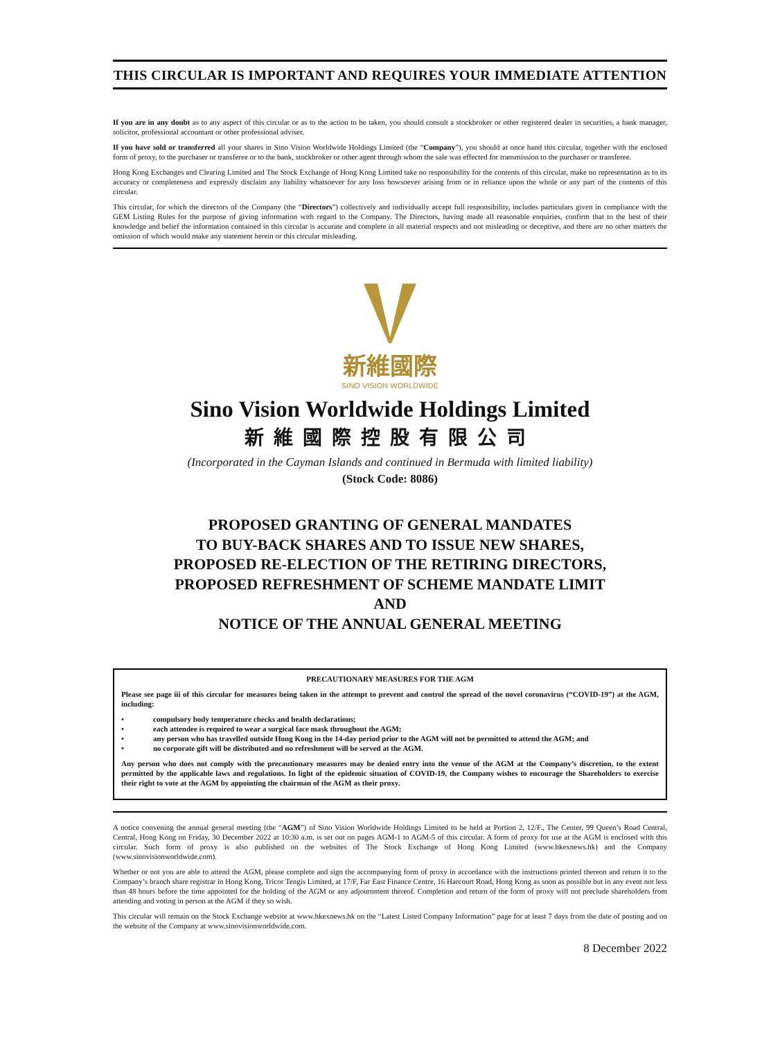THIS CIRCULAR IS IMPORTANT AND REQUIRES YOUR IMMEDIATE ATTENTION
If you are in any doubt as to any aspect of this circular or as to the action to be taken, you should consult a stockbroker or other registered dealer in securities, a bank manager, solicitor, professional accountant or other professional adviser.
If you have sold or transferred all your shares in Sino Vision Worldwide Holdings Limited (the “Company”), you should at once hand this circular, together with the enclosed form of proxy, to the purchaser or transferee or to the bank, stockbroker or other agent through whom the sale was effected for transmission to the purchaser or transferee.
Hong Kong Exchanges and Clearing Limited and The Stock Exchange of Hong Kong Limited take no responsibility for the contents of this circular, make no representation as to its accuracy or completeness and expressly disclaim any liability whatsoever for any loss howsoever arising from or in reliance upon the whole or any part of the contents of this circular.
This circular, for which the directors of the Company (the “Directors”) collectively and individually accept full responsibility, includes particulars given in compliance with the GEM Listing Rules for the purpose of giving information with regard to the Company. The Directors, having made all reasonable enquiries, confirm that to the best of their knowledge and belief the information contained in this circular is accurate and complete in all material respects and not misleading or deceptive, and there are no other matters the omission of which would make any statement herein or this circular misleading.
新維國際
SINO VISION WORLDWIDE
Sino Vision Worldwide Holdings Limited
新維國際控股有限公司
(Incorporated in the Cayman Islands and continued in Bermuda with limited liability)
(Stock Code: 8086)
PROPOSED GRANTING OF GENERAL MANDATES
TO BUY-BACK SHARES AND TO ISSUE NEW SHARES,
PROPOSED RE-ELECTION OF THE RETIRING DIRECTORS,
PROPOSED REFRESHMENT OF SCHEME MANDATE LIMIT
AND
NOTICE OF THE ANNUAL GENERAL MEETING
PRECAUTIONARY MEASURES FOR THE AGM
Please see page iii of this circular for measures being taken in the attempt to prevent and control the spread of the novel coronavirus (“COVID-19”) at the AGM, including:
• compulsory body temperature checks and health declarations;
• each attendee is required to wear a surgical face mask throughout the AGM;
• any person who has travelled outside Hong Kong in the 14-day period prior to the AGM will not be permitted to attend the AGM; and
• no corporate gift will be distributed and no refreshment will be served at the AGM.
Any person who does not comply with the precautionary measures may be denied entry into the venue of the AGM at the Company’s discretion, to the extent permitted by the applicable laws and regulations. In light of the epidemic situation of COVID-19, the Company wishes to encourage the Shareholders to exercise their right to vote at the AGM by appointing the chairman of the AGM as their proxy.
A notice convening the annual general meeting (the “AGM”) of Sino Vision Worldwide Holdings Limited to be held at Portion 2, 12/F., The Center, 99 Queen’s Road Central, Central, Hong Kong on Friday, 30 December 2022 at 10:30 a.m. is set out on pages AGM-1 to AGM-5 of this circular. A form of proxy for use at the AGM is enclosed with this circular. Such form of proxy is also published on the websites of The Stock Exchange of Hong Kong Limited (www.hkexnews.hk) and the Company (www.sinovisionworldwide.com).
Whether or not you are able to attend the AGM, please complete and sign the accompanying form of proxy in accordance with the instructions printed thereon and return it to the Company’s branch share registrar in Hong Kong, Tricor Tengis Limited, at 17/F, Far East Finance Centre, 16 Harcourt Road, Hong Kong as soon as possible but in any event not less than 48 hours before the time appointed for the holding of the AGM or any adjournment thereof. Completion and return of the form of proxy will not preclude shareholders from attending and voting in person at the AGM if they so wish.
This circular will remain on the Stock Exchange website at www.hkexnews.hk on the “Latest Listed Company Information” page for at least 7 days from the date of posting and on the website of the Company at www.sinovisionworldwide.com.
8 December 2022